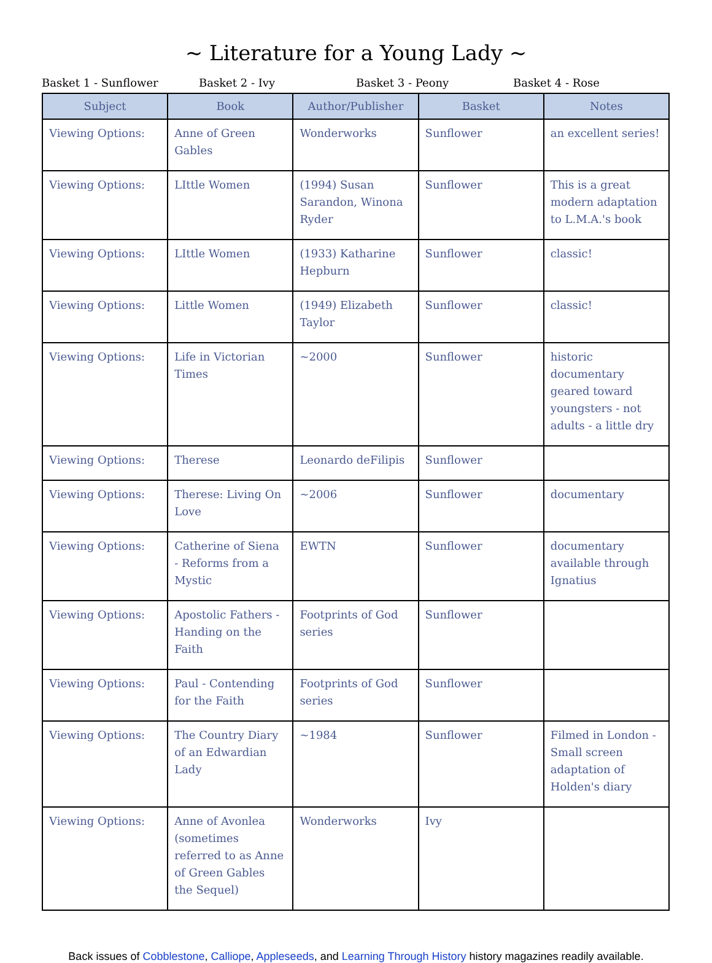~ Literature for a Young Lady ~
Basket 1 - Sunflower Basket 2 - Ivy Basket 3 - Peony Basket 4 - Rose
| Subject | Book | Author/Publisher | Basket | Notes |
| --- | --- | --- | --- | --- |
| Viewing Options: | Anne of Green Gables | Wonderworks | Sunflower | an excellent series! |
| Viewing Options: | LIttle Women | (1994) Susan Sarandon, Winona Ryder | Sunflower | This is a great modern adaptation to L.M.A.'s book |
| Viewing Options: | LIttle Women | (1933) Katharine Hepburn | Sunflower | classic! |
| Viewing Options: | Little Women | (1949) Elizabeth Taylor | Sunflower | classic! |
| Viewing Options: | Life in Victorian Times | ~2000 | Sunflower | historic documentary geared toward youngsters - not adults - a little dry |
| Viewing Options: | Therese | Leonardo deFilipis | Sunflower | |
| Viewing Options: | Therese: Living On Love | ~2006 | Sunflower | documentary |
| Viewing Options: | Catherine of Siena - Reforms from a Mystic | EWTN | Sunflower | documentary available through Ignatius |
| Viewing Options: | Apostolic Fathers - Handing on the Faith | Footprints of God series | Sunflower | |
| Viewing Options: | Paul - Contending for the Faith | Footprints of God series | Sunflower | |
| Viewing Options: | The Country Diary of an Edwardian Lady | ~1984 | Sunflower | Filmed in London - Small screen adaptation of Holden's diary |
| Viewing Options: | Anne of Avonlea (sometimes referred to as Anne of Green Gables the Sequel) | Wonderworks | Ivy | |
Back issues of Cobblestone, Calliope, Appleseeds, and Learning Through History history magazines readily available.